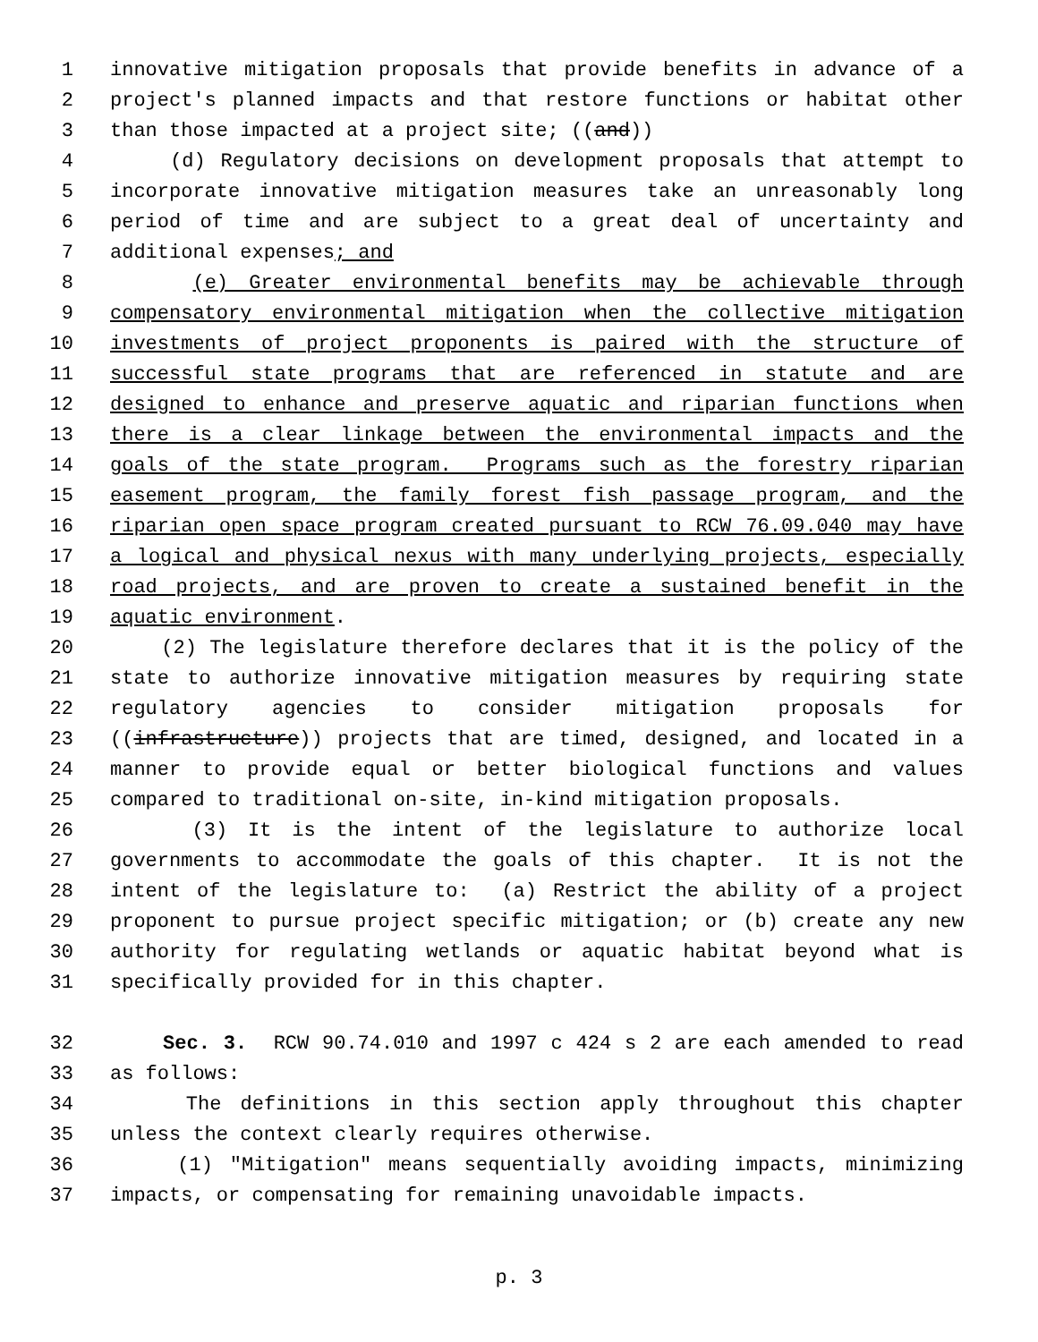1 innovative mitigation proposals that provide benefits in advance of a
2 project's planned impacts and that restore functions or habitat other
3 than those impacted at a project site; ((and))
4 (d) Regulatory decisions on development proposals that attempt to
5 incorporate innovative mitigation measures take an unreasonably long
6 period of time and are subject to a great deal of uncertainty and
7 additional expenses; and
8 (e) Greater environmental benefits may be achievable through
9 compensatory environmental mitigation when the collective mitigation
10 investments of project proponents is paired with the structure of
11 successful state programs that are referenced in statute and are
12 designed to enhance and preserve aquatic and riparian functions when
13 there is a clear linkage between the environmental impacts and the
14 goals of the state program. Programs such as the forestry riparian
15 easement program, the family forest fish passage program, and the
16 riparian open space program created pursuant to RCW 76.09.040 may have
17 a logical and physical nexus with many underlying projects, especially
18 road projects, and are proven to create a sustained benefit in the
19 aquatic environment.
20 (2) The legislature therefore declares that it is the policy of the
21 state to authorize innovative mitigation measures by requiring state
22 regulatory agencies to consider mitigation proposals for
23 ((infrastructure)) projects that are timed, designed, and located in a
24 manner to provide equal or better biological functions and values
25 compared to traditional on-site, in-kind mitigation proposals.
26 (3) It is the intent of the legislature to authorize local
27 governments to accommodate the goals of this chapter. It is not the
28 intent of the legislature to: (a) Restrict the ability of a project
29 proponent to pursue project specific mitigation; or (b) create any new
30 authority for regulating wetlands or aquatic habitat beyond what is
31 specifically provided for in this chapter.
32 Sec. 3. RCW 90.74.010 and 1997 c 424 s 2 are each amended to read
33 as follows:
34 The definitions in this section apply throughout this chapter
35 unless the context clearly requires otherwise.
36 (1) "Mitigation" means sequentially avoiding impacts, minimizing
37 impacts, or compensating for remaining unavoidable impacts.
p. 3